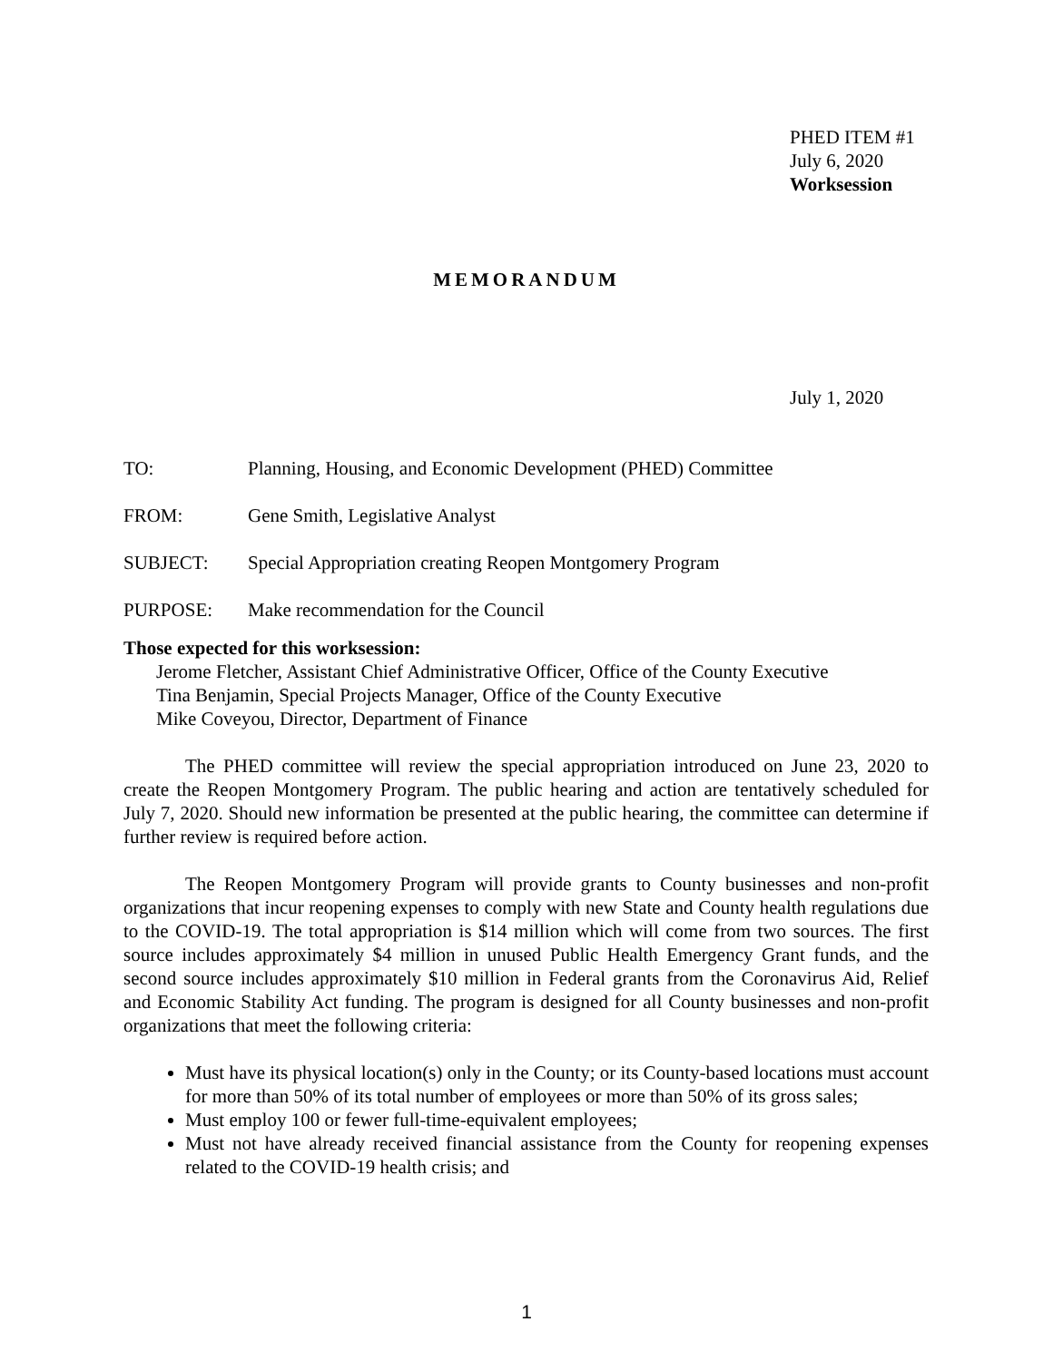PHED ITEM #1
July 6, 2020
Worksession
MEMORANDUM
July 1, 2020
TO: Planning, Housing, and Economic Development (PHED) Committee
FROM: Gene Smith, Legislative Analyst
SUBJECT: Special Appropriation creating Reopen Montgomery Program
PURPOSE: Make recommendation for the Council
Those expected for this worksession:
Jerome Fletcher, Assistant Chief Administrative Officer, Office of the County Executive
Tina Benjamin, Special Projects Manager, Office of the County Executive
Mike Coveyou, Director, Department of Finance
The PHED committee will review the special appropriation introduced on June 23, 2020 to create the Reopen Montgomery Program. The public hearing and action are tentatively scheduled for July 7, 2020. Should new information be presented at the public hearing, the committee can determine if further review is required before action.
The Reopen Montgomery Program will provide grants to County businesses and non-profit organizations that incur reopening expenses to comply with new State and County health regulations due to the COVID-19. The total appropriation is $14 million which will come from two sources. The first source includes approximately $4 million in unused Public Health Emergency Grant funds, and the second source includes approximately $10 million in Federal grants from the Coronavirus Aid, Relief and Economic Stability Act funding. The program is designed for all County businesses and non-profit organizations that meet the following criteria:
Must have its physical location(s) only in the County; or its County-based locations must account for more than 50% of its total number of employees or more than 50% of its gross sales;
Must employ 100 or fewer full-time-equivalent employees;
Must not have already received financial assistance from the County for reopening expenses related to the COVID-19 health crisis; and
1